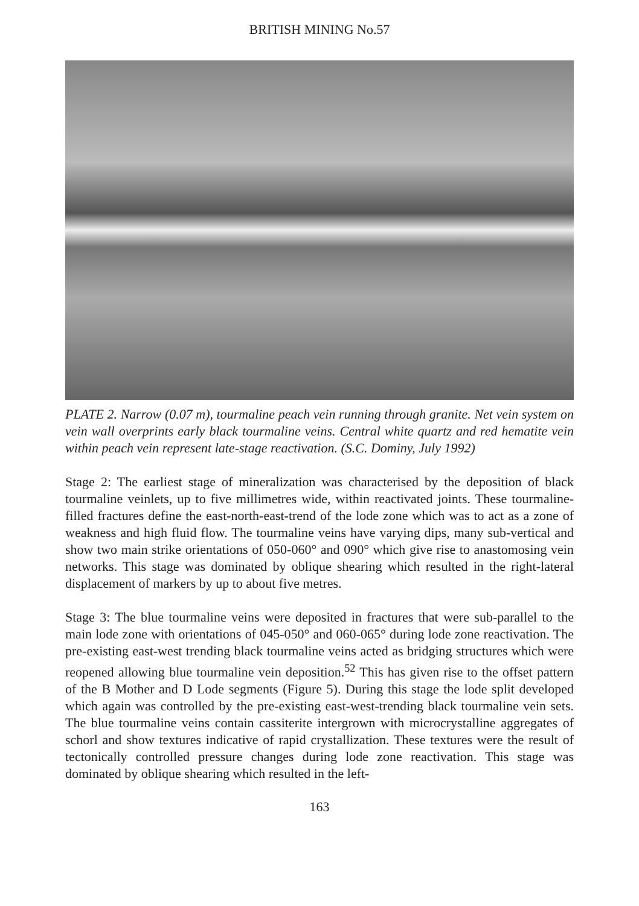BRITISH MINING No.57
PLATE 2. Narrow (0.07 m), tourmaline peach vein running through granite. Net vein system on vein wall overprints early black tourmaline veins. Central white quartz and red hematite vein within peach vein represent late-stage reactivation. (S.C. Dominy, July 1992)
Stage 2: The earliest stage of mineralization was characterised by the deposition of black tourmaline veinlets, up to five millimetres wide, within reactivated joints. These tourmaline-filled fractures define the east-north-east-trend of the lode zone which was to act as a zone of weakness and high fluid flow. The tourmaline veins have varying dips, many sub-vertical and show two main strike orientations of 050-060° and 090° which give rise to anastomosing vein networks. This stage was dominated by oblique shearing which resulted in the right-lateral displacement of markers by up to about five metres.
Stage 3: The blue tourmaline veins were deposited in fractures that were sub-parallel to the main lode zone with orientations of 045-050° and 060-065° during lode zone reactivation. The pre-existing east-west trending black tourmaline veins acted as bridging structures which were reopened allowing blue tourmaline vein deposition.<sup>52</sup> This has given rise to the offset pattern of the B Mother and D Lode segments (Figure 5). During this stage the lode split developed which again was controlled by the pre-existing east-west-trending black tourmaline vein sets. The blue tourmaline veins contain cassiterite intergrown with microcrystalline aggregates of schorl and show textures indicative of rapid crystallization. These textures were the result of tectonically controlled pressure changes during lode zone reactivation. This stage was dominated by oblique shearing which resulted in the left-
163